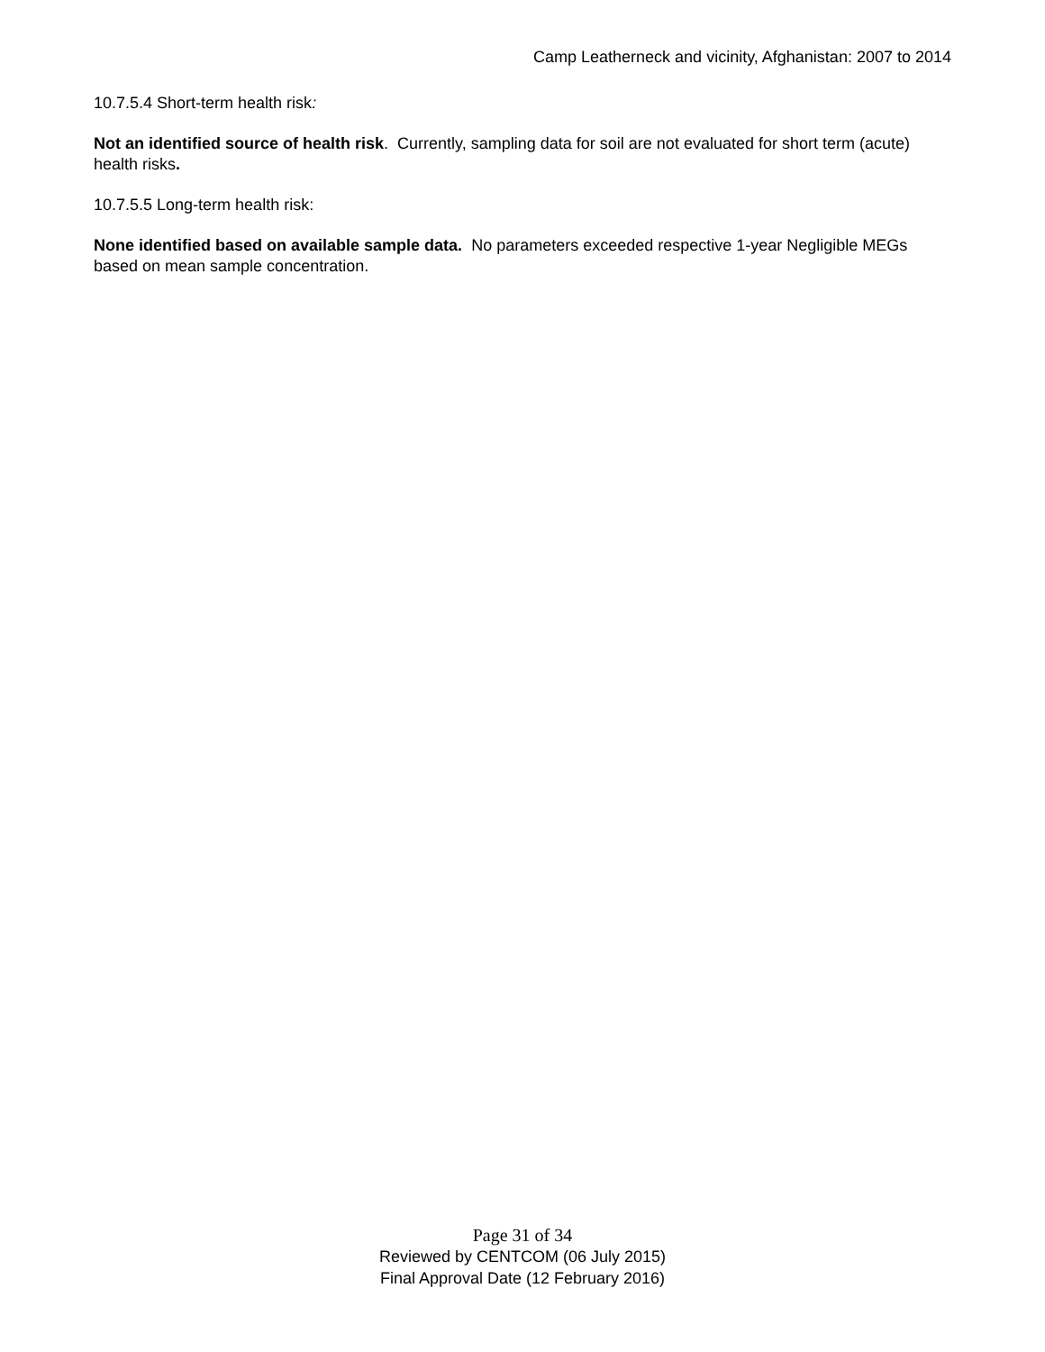Camp Leatherneck and vicinity, Afghanistan: 2007 to 2014
10.7.5.4 Short-term health risk:
Not an identified source of health risk. Currently, sampling data for soil are not evaluated for short term (acute) health risks.
10.7.5.5 Long-term health risk:
None identified based on available sample data. No parameters exceeded respective 1-year Negligible MEGs based on mean sample concentration.
Page 31 of 34
Reviewed by CENTCOM (06 July 2015)
Final Approval Date (12 February 2016)